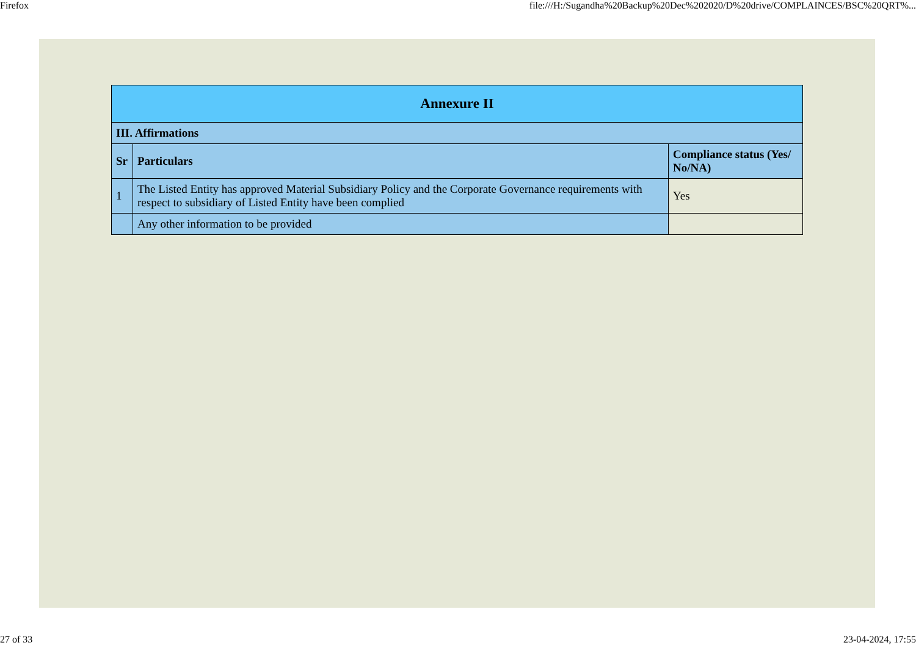Firefox file:///H:/Sugandha%20Backup%20Dec%202020/D%20drive/COMPLAINCES/BSC%20QRT%...
| Annexure II | | |
| --- | --- | --- |
| III. Affirmations | | |
| Sr | Particulars | Compliance status (Yes/ No/NA) |
| 1 | The Listed Entity has approved Material Subsidiary Policy and the Corporate Governance requirements with respect to subsidiary of Listed Entity have been complied | Yes |
| | Any other information to be provided | |
27 of 33 23-04-2024, 17:55